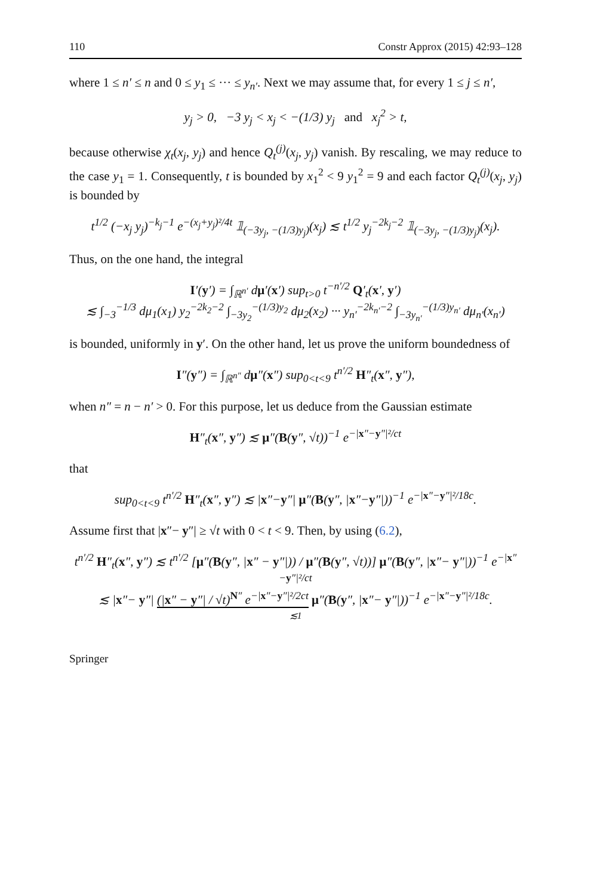110 Constr Approx (2015) 42:93–128
where 1 ≤ n′ ≤ n and 0 ≤ y<sub>1</sub> ≤ ··· ≤ y<sub>n′</sub>. Next we may assume that, for every 1 ≤ j ≤ n′,
y<sub>j</sub> > 0, −3 y<sub>j</sub> < x<sub>j</sub> < −(1/3) y<sub>j</sub> and x<sub>j</sub><sup>2</sup> > t,
because otherwise χ<sub>t</sub>(x<sub>j</sub>, y<sub>j</sub>) and hence Q<sub>t</sub><sup>(j)</sup>(x<sub>j</sub>, y<sub>j</sub>) vanish. By rescaling, we may reduce to the case y<sub>1</sub> = 1. Consequently, t is bounded by x<sub>1</sub><sup>2</sup> < 9 y<sub>1</sub><sup>2</sup> = 9 and each factor Q<sub>t</sub><sup>(j)</sup>(x<sub>j</sub>, y<sub>j</sub>) is bounded by
t<sup>1/2</sup> (−x<sub>j</sub> y<sub>j</sub>)<sup>−k<sub>j</sub>−1</sup> e<sup>−(x<sub>j</sub>+y<sub>j</sub>)²/4t</sup> 𝟙<sub>(−3y<sub>j</sub>, −(1/3)y<sub>j</sub>)</sub>(x<sub>j</sub>) ≲ t<sup>1/2</sup> y<sub>j</sub><sup>−2k<sub>j</sub>−2</sup> 𝟙<sub>(−3y<sub>j</sub>, −(1/3)y<sub>j</sub>)</sub>(x<sub>j</sub>).
Thus, on the one hand, the integral
I′(y′) = ∫<sub>ℝ<sup>n′</sup></sub> dμ′(x′) sup<sub>t>0</sub> t<sup>−n′/2</sup> Q′<sub>t</sub>(x′, y′)
≲ ∫<sub>−3</sub><sup>−1/3</sup> dμ<sub>1</sub>(x<sub>1</sub>) y<sub>2</sub><sup>−2k<sub>2</sub>−2</sup> ∫<sub>−3y<sub>2</sub></sub><sup>−(1/3)y<sub>2</sub></sup> dμ<sub>2</sub>(x<sub>2</sub>) ··· y<sub>n′</sub><sup>−2k<sub>n′</sub>−2</sup> ∫<sub>−3y<sub>n′</sub></sub><sup>−(1/3)y<sub>n′</sub></sup> dμ<sub>n′</sub>(x<sub>n′</sub>)
is bounded, uniformly in y′. On the other hand, let us prove the uniform boundedness of
I″(y″) = ∫<sub>ℝ<sup>n″</sup></sub> dμ″(x″) sup<sub>0<t<9</sub> t<sup>n′/2</sup> H″<sub>t</sub>(x″, y″),
when n″ = n − n′ > 0. For this purpose, let us deduce from the Gaussian estimate
H″<sub>t</sub>(x″, y″) ≲ μ″(B(y″, √t))<sup>−1</sup> e<sup>−|x″−y″|²/ct</sup>
that
sup<sub>0<t<9</sub> t<sup>n′/2</sup> H″<sub>t</sub>(x″, y″) ≲ |x″−y″| μ″(B(y″, |x″−y″|))<sup>−1</sup> e<sup>−|x″−y″|²/18c</sup>.
Assume first that |x″− y″| ≥ √t with 0 < t < 9. Then, by using (6.2),
t<sup>n′/2</sup> H″<sub>t</sub>(x″, y″) ≲ t<sup>n′/2</sup> [μ″(B(y″, |x″ − y″|)) / μ″(B(y″, √t))] μ″(B(y″, |x″− y″|))<sup>−1</sup> e<sup>−|x″−y″|²/ct</sup>
≲ |x″− y″| (|x″ − y″| / √t)<sup>N″</sup> e<sup>−|x″−y″|²/2ct</sup> μ″(B(y″, |x″− y″|))<sup>−1</sup> e<sup>−|x″−y″|²/18c</sup>.
≲1
Springer